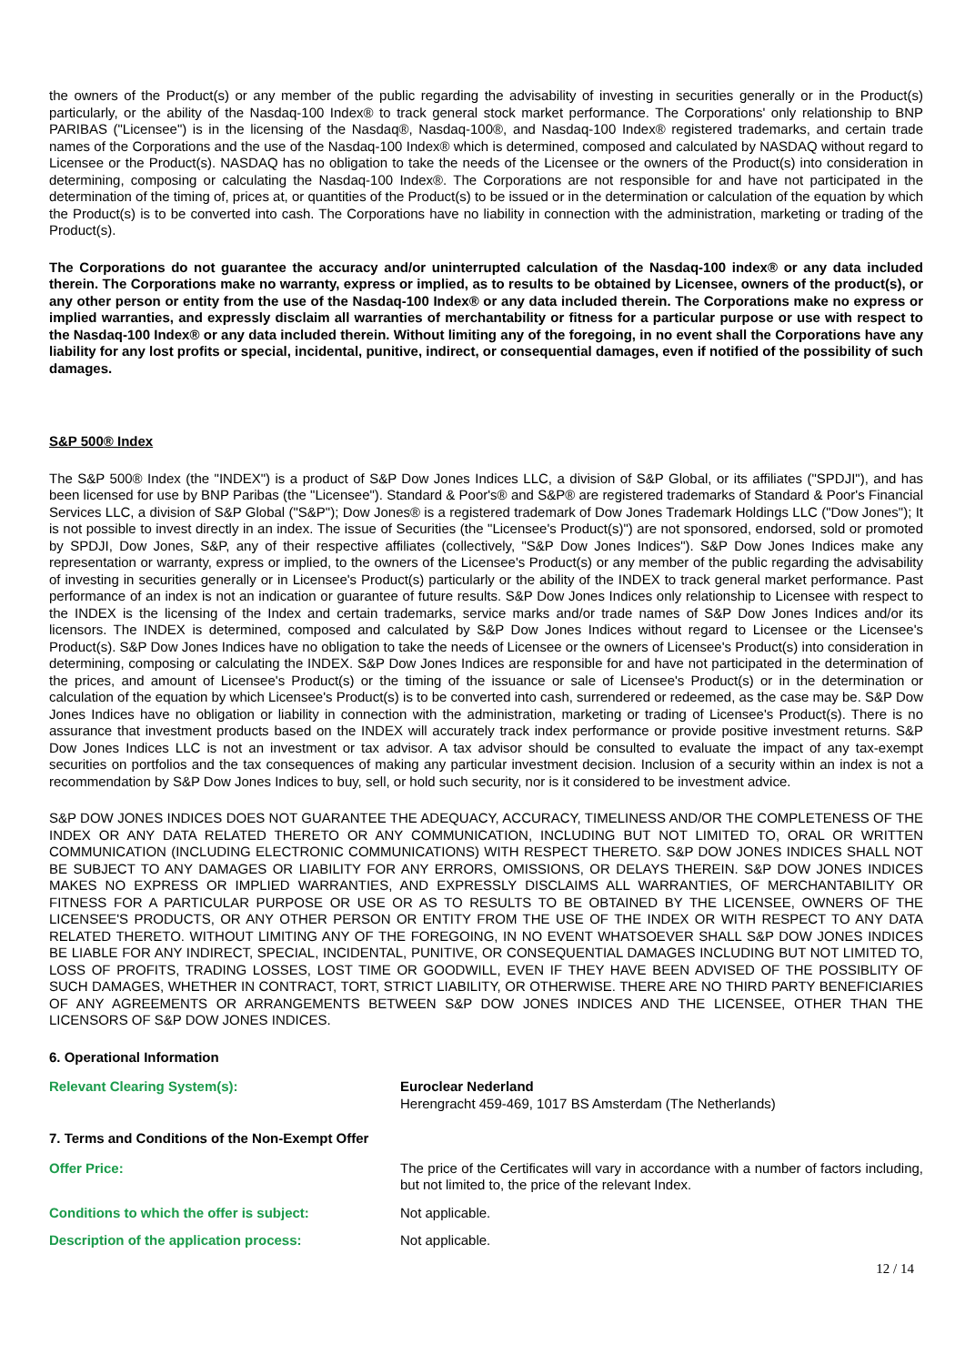the owners of the Product(s) or any member of the public regarding the advisability of investing in securities generally or in the Product(s) particularly, or the ability of the Nasdaq-100 Index® to track general stock market performance. The Corporations' only relationship to BNP PARIBAS ("Licensee") is in the licensing of the Nasdaq®, Nasdaq-100®, and Nasdaq-100 Index® registered trademarks, and certain trade names of the Corporations and the use of the Nasdaq-100 Index® which is determined, composed and calculated by NASDAQ without regard to Licensee or the Product(s). NASDAQ has no obligation to take the needs of the Licensee or the owners of the Product(s) into consideration in determining, composing or calculating the Nasdaq-100 Index®. The Corporations are not responsible for and have not participated in the determination of the timing of, prices at, or quantities of the Product(s) to be issued or in the determination or calculation of the equation by which the Product(s) is to be converted into cash. The Corporations have no liability in connection with the administration, marketing or trading of the Product(s).
The Corporations do not guarantee the accuracy and/or uninterrupted calculation of the Nasdaq-100 index® or any data included therein. The Corporations make no warranty, express or implied, as to results to be obtained by Licensee, owners of the product(s), or any other person or entity from the use of the Nasdaq-100 Index® or any data included therein. The Corporations make no express or implied warranties, and expressly disclaim all warranties of merchantability or fitness for a particular purpose or use with respect to the Nasdaq-100 Index® or any data included therein. Without limiting any of the foregoing, in no event shall the Corporations have any liability for any lost profits or special, incidental, punitive, indirect, or consequential damages, even if notified of the possibility of such damages.
S&P 500® Index
The S&P 500® Index (the "INDEX") is a product of S&P Dow Jones Indices LLC, a division of S&P Global, or its affiliates ("SPDJI"), and has been licensed for use by BNP Paribas (the "Licensee"). Standard & Poor's® and S&P® are registered trademarks of Standard & Poor's Financial Services LLC, a division of S&P Global ("S&P"); Dow Jones® is a registered trademark of Dow Jones Trademark Holdings LLC ("Dow Jones"); It is not possible to invest directly in an index. The issue of Securities (the "Licensee's Product(s)") are not sponsored, endorsed, sold or promoted by SPDJI, Dow Jones, S&P, any of their respective affiliates (collectively, "S&P Dow Jones Indices"). S&P Dow Jones Indices make any representation or warranty, express or implied, to the owners of the Licensee's Product(s) or any member of the public regarding the advisability of investing in securities generally or in Licensee's Product(s) particularly or the ability of the INDEX to track general market performance. Past performance of an index is not an indication or guarantee of future results. S&P Dow Jones Indices only relationship to Licensee with respect to the INDEX is the licensing of the Index and certain trademarks, service marks and/or trade names of S&P Dow Jones Indices and/or its licensors. The INDEX is determined, composed and calculated by S&P Dow Jones Indices without regard to Licensee or the Licensee's Product(s). S&P Dow Jones Indices have no obligation to take the needs of Licensee or the owners of Licensee's Product(s) into consideration in determining, composing or calculating the INDEX. S&P Dow Jones Indices are responsible for and have not participated in the determination of the prices, and amount of Licensee's Product(s) or the timing of the issuance or sale of Licensee's Product(s) or in the determination or calculation of the equation by which Licensee's Product(s) is to be converted into cash, surrendered or redeemed, as the case may be. S&P Dow Jones Indices have no obligation or liability in connection with the administration, marketing or trading of Licensee's Product(s). There is no assurance that investment products based on the INDEX will accurately track index performance or provide positive investment returns. S&P Dow Jones Indices LLC is not an investment or tax advisor. A tax advisor should be consulted to evaluate the impact of any tax-exempt securities on portfolios and the tax consequences of making any particular investment decision. Inclusion of a security within an index is not a recommendation by S&P Dow Jones Indices to buy, sell, or hold such security, nor is it considered to be investment advice.
S&P DOW JONES INDICES DOES NOT GUARANTEE THE ADEQUACY, ACCURACY, TIMELINESS AND/OR THE COMPLETENESS OF THE INDEX OR ANY DATA RELATED THERETO OR ANY COMMUNICATION, INCLUDING BUT NOT LIMITED TO, ORAL OR WRITTEN COMMUNICATION (INCLUDING ELECTRONIC COMMUNICATIONS) WITH RESPECT THERETO. S&P DOW JONES INDICES SHALL NOT BE SUBJECT TO ANY DAMAGES OR LIABILITY FOR ANY ERRORS, OMISSIONS, OR DELAYS THEREIN. S&P DOW JONES INDICES MAKES NO EXPRESS OR IMPLIED WARRANTIES, AND EXPRESSLY DISCLAIMS ALL WARRANTIES, OF MERCHANTABILITY OR FITNESS FOR A PARTICULAR PURPOSE OR USE OR AS TO RESULTS TO BE OBTAINED BY THE LICENSEE, OWNERS OF THE LICENSEE'S PRODUCTS, OR ANY OTHER PERSON OR ENTITY FROM THE USE OF THE INDEX OR WITH RESPECT TO ANY DATA RELATED THERETO. WITHOUT LIMITING ANY OF THE FOREGOING, IN NO EVENT WHATSOEVER SHALL S&P DOW JONES INDICES BE LIABLE FOR ANY INDIRECT, SPECIAL, INCIDENTAL, PUNITIVE, OR CONSEQUENTIAL DAMAGES INCLUDING BUT NOT LIMITED TO, LOSS OF PROFITS, TRADING LOSSES, LOST TIME OR GOODWILL, EVEN IF THEY HAVE BEEN ADVISED OF THE POSSIBLITY OF SUCH DAMAGES, WHETHER IN CONTRACT, TORT, STRICT LIABILITY, OR OTHERWISE. THERE ARE NO THIRD PARTY BENEFICIARIES OF ANY AGREEMENTS OR ARRANGEMENTS BETWEEN S&P DOW JONES INDICES AND THE LICENSEE, OTHER THAN THE LICENSORS OF S&P DOW JONES INDICES.
6. Operational Information
Relevant Clearing System(s): Euroclear Nederland
Herengracht 459-469, 1017 BS Amsterdam (The Netherlands)
7. Terms and Conditions of the Non-Exempt Offer
Offer Price: The price of the Certificates will vary in accordance with a number of factors including, but not limited to, the price of the relevant Index.
Conditions to which the offer is subject: Not applicable.
Description of the application process: Not applicable.
12 / 14